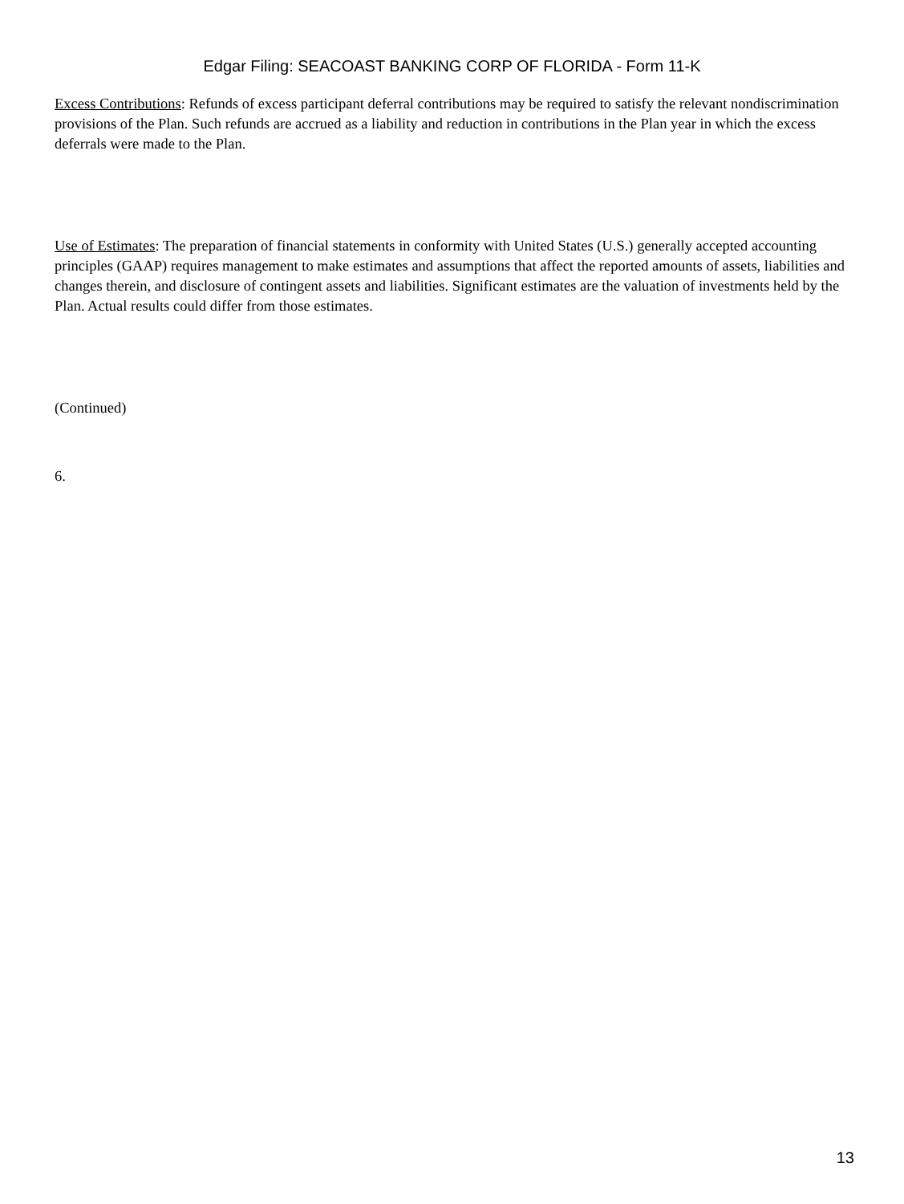Edgar Filing: SEACOAST BANKING CORP OF FLORIDA - Form 11-K
Excess Contributions: Refunds of excess participant deferral contributions may be required to satisfy the relevant nondiscrimination provisions of the Plan. Such refunds are accrued as a liability and reduction in contributions in the Plan year in which the excess deferrals were made to the Plan.
Use of Estimates: The preparation of financial statements in conformity with United States (U.S.) generally accepted accounting principles (GAAP) requires management to make estimates and assumptions that affect the reported amounts of assets, liabilities and changes therein, and disclosure of contingent assets and liabilities. Significant estimates are the valuation of investments held by the Plan. Actual results could differ from those estimates.
(Continued)
6.
13